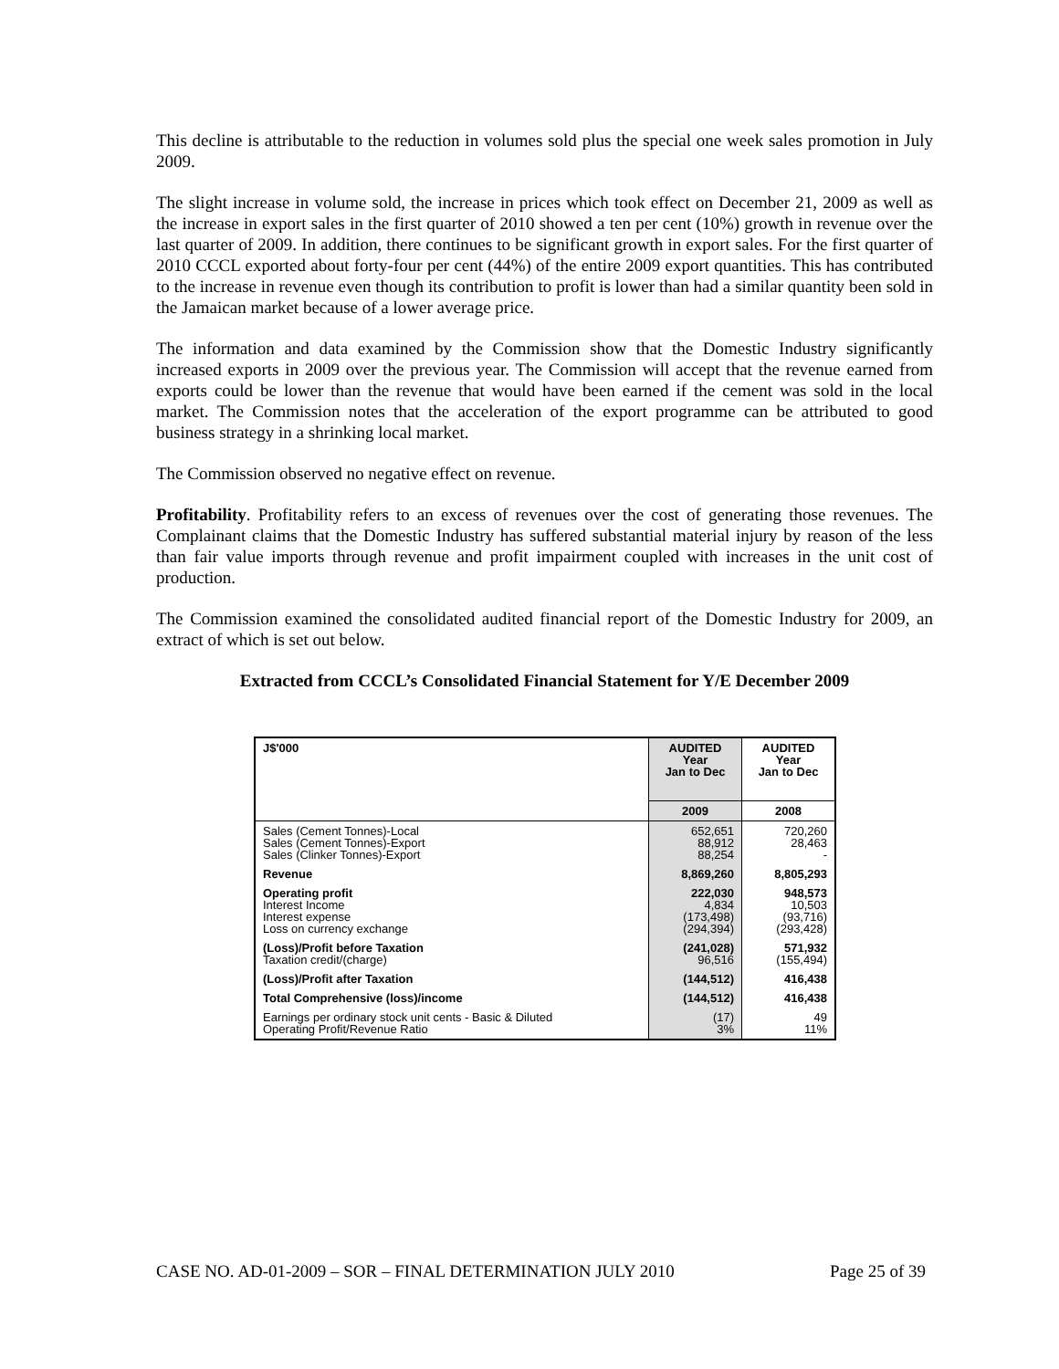This decline is attributable to the reduction in volumes sold plus the special one week sales promotion in July 2009.
The slight increase in volume sold, the increase in prices which took effect on December 21, 2009 as well as the increase in export sales in the first quarter of 2010 showed a ten per cent (10%) growth in revenue over the last quarter of 2009. In addition, there continues to be significant growth in export sales. For the first quarter of 2010 CCCL exported about forty-four per cent (44%) of the entire 2009 export quantities. This has contributed to the increase in revenue even though its contribution to profit is lower than had a similar quantity been sold in the Jamaican market because of a lower average price.
The information and data examined by the Commission show that the Domestic Industry significantly increased exports in 2009 over the previous year. The Commission will accept that the revenue earned from exports could be lower than the revenue that would have been earned if the cement was sold in the local market. The Commission notes that the acceleration of the export programme can be attributed to good business strategy in a shrinking local market.
The Commission observed no negative effect on revenue.
Profitability. Profitability refers to an excess of revenues over the cost of generating those revenues. The Complainant claims that the Domestic Industry has suffered substantial material injury by reason of the less than fair value imports through revenue and profit impairment coupled with increases in the unit cost of production.
The Commission examined the consolidated audited financial report of the Domestic Industry for 2009, an extract of which is set out below.
Extracted from CCCL’s Consolidated Financial Statement for Y/E December 2009
| J$'000 | AUDITED Year Jan to Dec | AUDITED Year Jan to Dec |
| --- | --- | --- |
| | 2009 | 2008 |
| Sales (Cement Tonnes)-Local Sales (Cement Tonnes)-Export Sales (Clinker Tonnes)-Export | 652,651 88,912 88,254 | 720,260 28,463 - |
| Revenue | 8,869,260 | 8,805,293 |
| Operating profit Interest Income Interest expense Loss on currency exchange | 222,030 4,834 (173,498) (294,394) | 948,573 10,503 (93,716) (293,428) |
| (Loss)/Profit before Taxation Taxation credit/(charge) | (241,028) 96,516 | 571,932 (155,494) |
| (Loss)/Profit after Taxation | (144,512) | 416,438 |
| Total Comprehensive (loss)/income | (144,512) | 416,438 |
| Earnings per ordinary stock unit cents - Basic & Diluted Operating Profit/Revenue Ratio | (17) 3% | 49 11% |
CASE NO. AD-01-2009 – SOR – FINAL DETERMINATION JULY 2010 Page 25 of 39